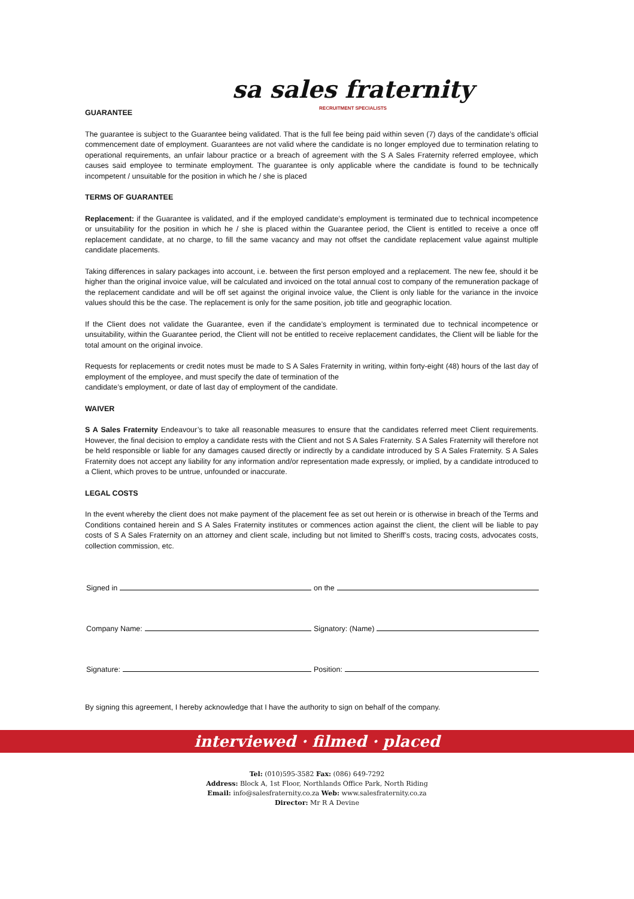sa sales fraternity
RECRUITMENT SPECIALISTS
GUARANTEE
The guarantee is subject to the Guarantee being validated. That is the full fee being paid within seven (7) days of the candidate’s official commencement date of employment. Guarantees are not valid where the candidate is no longer employed due to termination relating to operational requirements, an unfair labour practice or a breach of agreement with the S A Sales Fraternity referred employee, which causes said employee to terminate employment. The guarantee is only applicable where the candidate is found to be technically incompetent / unsuitable for the position in which he / she is placed
TERMS OF GUARANTEE
Replacement: if the Guarantee is validated, and if the employed candidate’s employment is terminated due to technical incompetence or unsuitability for the position in which he / she is placed within the Guarantee period, the Client is entitled to receive a once off replacement candidate, at no charge, to fill the same vacancy and may not offset the candidate replacement value against multiple candidate placements.
Taking differences in salary packages into account, i.e. between the first person employed and a replacement. The new fee, should it be higher than the original invoice value, will be calculated and invoiced on the total annual cost to company of the remuneration package of the replacement candidate and will be off set against the original invoice value, the Client is only liable for the variance in the invoice values should this be the case. The replacement is only for the same position, job title and geographic location.
If the Client does not validate the Guarantee, even if the candidate’s employment is terminated due to technical incompetence or unsuitability, within the Guarantee period, the Client will not be entitled to receive replacement candidates, the Client will be liable for the total amount on the original invoice.
Requests for replacements or credit notes must be made to S A Sales Fraternity in writing, within forty-eight (48) hours of the last day of employment of the employee, and must specify the date of termination of the
candidate’s employment, or date of last day of employment of the candidate.
WAIVER
S A Sales Fraternity Endeavour’s to take all reasonable measures to ensure that the candidates referred meet Client requirements. However, the final decision to employ a candidate rests with the Client and not S A Sales Fraternity. S A Sales Fraternity will therefore not be held responsible or liable for any damages caused directly or indirectly by a candidate introduced by S A Sales Fraternity. S A Sales Fraternity does not accept any liability for any information and/or representation made expressly, or implied, by a candidate introduced to a Client, which proves to be untrue, unfounded or inaccurate.
LEGAL COSTS
In the event whereby the client does not make payment of the placement fee as set out herein or is otherwise in breach of the Terms and Conditions contained herein and S A Sales Fraternity institutes or commences action against the client, the client will be liable to pay costs of S A Sales Fraternity on an attorney and client scale, including but not limited to Sheriff’s costs, tracing costs, advocates costs, collection commission, etc.
Signed in on the
Company Name: Signatory: (Name)
Signature: Position:
By signing this agreement, I hereby acknowledge that I have the authority to sign on behalf of the company.
interviewed · filmed · placed
Tel: (010)595-3582 Fax: (086) 649-7292
Address: Block A, 1st Floor, Northlands Office Park, North Riding
Email: info@salesfraternity.co.za Web: www.salesfraternity.co.za
Director: Mr R A Devine